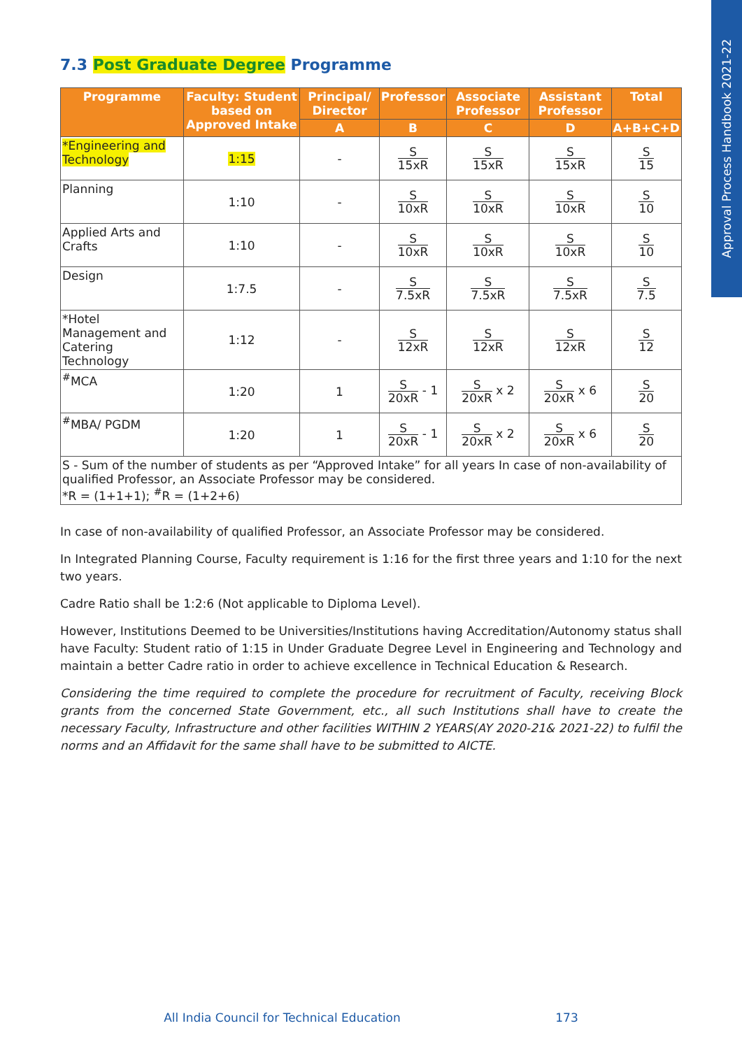Approval Process Handbook 2021-22
7.3 Post Graduate Degree Programme
| Programme | Faculty: Student based on Approved Intake | Principal/ Director | Professor | Associate Professor | Assistant Professor | Total |
| --- | --- | --- | --- | --- | --- | --- |
| | | A | B | C | D | A+B+C+D |
| *Engineering and Technology | 1:15 | - | S 15xR | S 15xR | S 15xR | S 15 |
| Planning | 1:10 | - | S 10xR | S 10xR | S 10xR | S 10 |
| Applied Arts and Crafts | 1:10 | - | S 10xR | S 10xR | S 10xR | S 10 |
| Design | 1:7.5 | - | S 7.5xR | S 7.5xR | S 7.5xR | S 7.5 |
| *Hotel Management and Catering Technology | 1:12 | - | S 12xR | S 12xR | S 12xR | S 12 |
| <sup>#</sup> MCA | 1:20 | 1 | S 20xR - 1 | S 20xR x 2 | S 20xR x 6 | S 20 |
| <sup>#</sup> MBA/ PGDM | 1:20 | 1 | S 20xR - 1 | S 20xR x 2 | S 20xR x 6 | S 20 |
| S - Sum of the number of students as per “Approved Intake” for all years In case of non-availability of qualified Professor, an Associate Professor may be considered. *R = (1+1+1); <sup>#</sup>R = (1+2+6) | | | | | | |
In case of non-availability of qualified Professor, an Associate Professor may be considered.
In Integrated Planning Course, Faculty requirement is 1:16 for the first three years and 1:10 for the next two years.
Cadre Ratio shall be 1:2:6 (Not applicable to Diploma Level).
However, Institutions Deemed to be Universities/Institutions having Accreditation/Autonomy status shall have Faculty: Student ratio of 1:15 in Under Graduate Degree Level in Engineering and Technology and maintain a better Cadre ratio in order to achieve excellence in Technical Education & Research.
Considering the time required to complete the procedure for recruitment of Faculty, receiving Block grants from the concerned State Government, etc., all such Institutions shall have to create the necessary Faculty, Infrastructure and other facilities WITHIN 2 YEARS(AY 2020-21& 2021-22) to fulfil the norms and an Affidavit for the same shall have to be submitted to AICTE.
All India Council for Technical Education 173